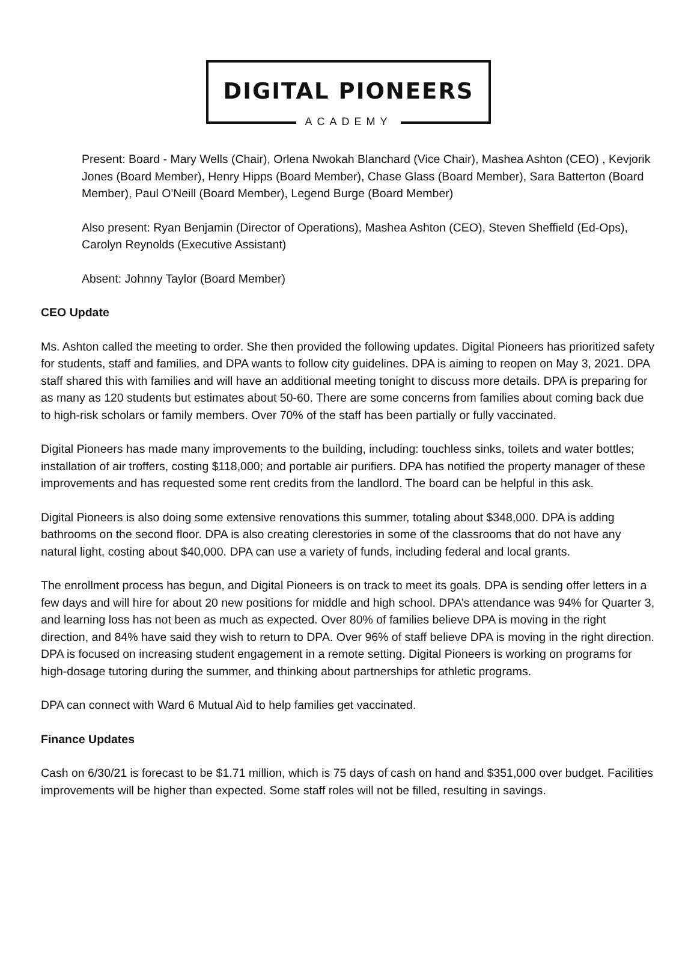DIGITAL PIONEERS
ACADEMY
Present: Board - Mary Wells (Chair), Orlena Nwokah Blanchard (Vice Chair), Mashea Ashton (CEO) , Kevjorik Jones (Board Member), Henry Hipps (Board Member), Chase Glass (Board Member), Sara Batterton (Board Member), Paul O'Neill (Board Member), Legend Burge (Board Member)
Also present: Ryan Benjamin (Director of Operations), Mashea Ashton (CEO), Steven Sheffield (Ed-Ops), Carolyn Reynolds (Executive Assistant)
Absent: Johnny Taylor (Board Member)
CEO Update
Ms. Ashton called the meeting to order. She then provided the following updates. Digital Pioneers has prioritized safety for students, staff and families, and DPA wants to follow city guidelines. DPA is aiming to reopen on May 3, 2021. DPA staff shared this with families and will have an additional meeting tonight to discuss more details. DPA is preparing for as many as 120 students but estimates about 50-60. There are some concerns from families about coming back due to high-risk scholars or family members. Over 70% of the staff has been partially or fully vaccinated.
Digital Pioneers has made many improvements to the building, including: touchless sinks, toilets and water bottles; installation of air troffers, costing $118,000; and portable air purifiers. DPA has notified the property manager of these improvements and has requested some rent credits from the landlord. The board can be helpful in this ask.
Digital Pioneers is also doing some extensive renovations this summer, totaling about $348,000. DPA is adding bathrooms on the second floor. DPA is also creating clerestories in some of the classrooms that do not have any natural light, costing about $40,000. DPA can use a variety of funds, including federal and local grants.
The enrollment process has begun, and Digital Pioneers is on track to meet its goals. DPA is sending offer letters in a few days and will hire for about 20 new positions for middle and high school. DPA’s attendance was 94% for Quarter 3, and learning loss has not been as much as expected. Over 80% of families believe DPA is moving in the right direction, and 84% have said they wish to return to DPA. Over 96% of staff believe DPA is moving in the right direction. DPA is focused on increasing student engagement in a remote setting. Digital Pioneers is working on programs for high-dosage tutoring during the summer, and thinking about partnerships for athletic programs.
DPA can connect with Ward 6 Mutual Aid to help families get vaccinated.
Finance Updates
Cash on 6/30/21 is forecast to be $1.71 million, which is 75 days of cash on hand and $351,000 over budget. Facilities improvements will be higher than expected. Some staff roles will not be filled, resulting in savings.